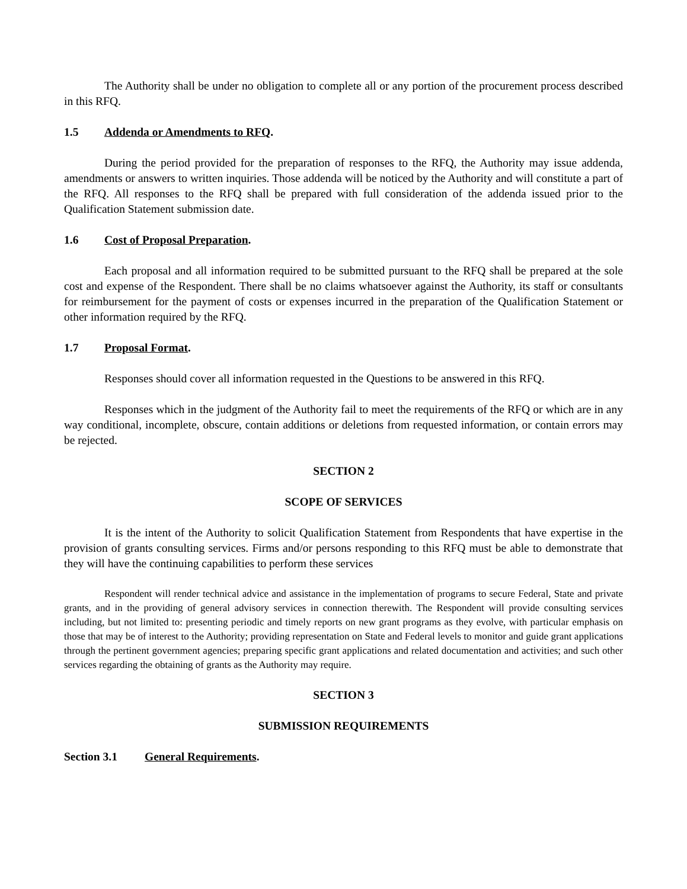The Authority shall be under no obligation to complete all or any portion of the procurement process described in this RFQ.
1.5 Addenda or Amendments to RFQ.
During the period provided for the preparation of responses to the RFQ, the Authority may issue addenda, amendments or answers to written inquiries. Those addenda will be noticed by the Authority and will constitute a part of the RFQ. All responses to the RFQ shall be prepared with full consideration of the addenda issued prior to the Qualification Statement submission date.
1.6 Cost of Proposal Preparation.
Each proposal and all information required to be submitted pursuant to the RFQ shall be prepared at the sole cost and expense of the Respondent. There shall be no claims whatsoever against the Authority, its staff or consultants for reimbursement for the payment of costs or expenses incurred in the preparation of the Qualification Statement or other information required by the RFQ.
1.7 Proposal Format.
Responses should cover all information requested in the Questions to be answered in this RFQ.
Responses which in the judgment of the Authority fail to meet the requirements of the RFQ or which are in any way conditional, incomplete, obscure, contain additions or deletions from requested information, or contain errors may be rejected.
SECTION 2
SCOPE OF SERVICES
It is the intent of the Authority to solicit Qualification Statement from Respondents that have expertise in the provision of grants consulting services. Firms and/or persons responding to this RFQ must be able to demonstrate that they will have the continuing capabilities to perform these services
Respondent will render technical advice and assistance in the implementation of programs to secure Federal, State and private grants, and in the providing of general advisory services in connection therewith. The Respondent will provide consulting services including, but not limited to: presenting periodic and timely reports on new grant programs as they evolve, with particular emphasis on those that may be of interest to the Authority; providing representation on State and Federal levels to monitor and guide grant applications through the pertinent government agencies; preparing specific grant applications and related documentation and activities; and such other services regarding the obtaining of grants as the Authority may require.
SECTION 3
SUBMISSION REQUIREMENTS
Section 3.1 General Requirements.